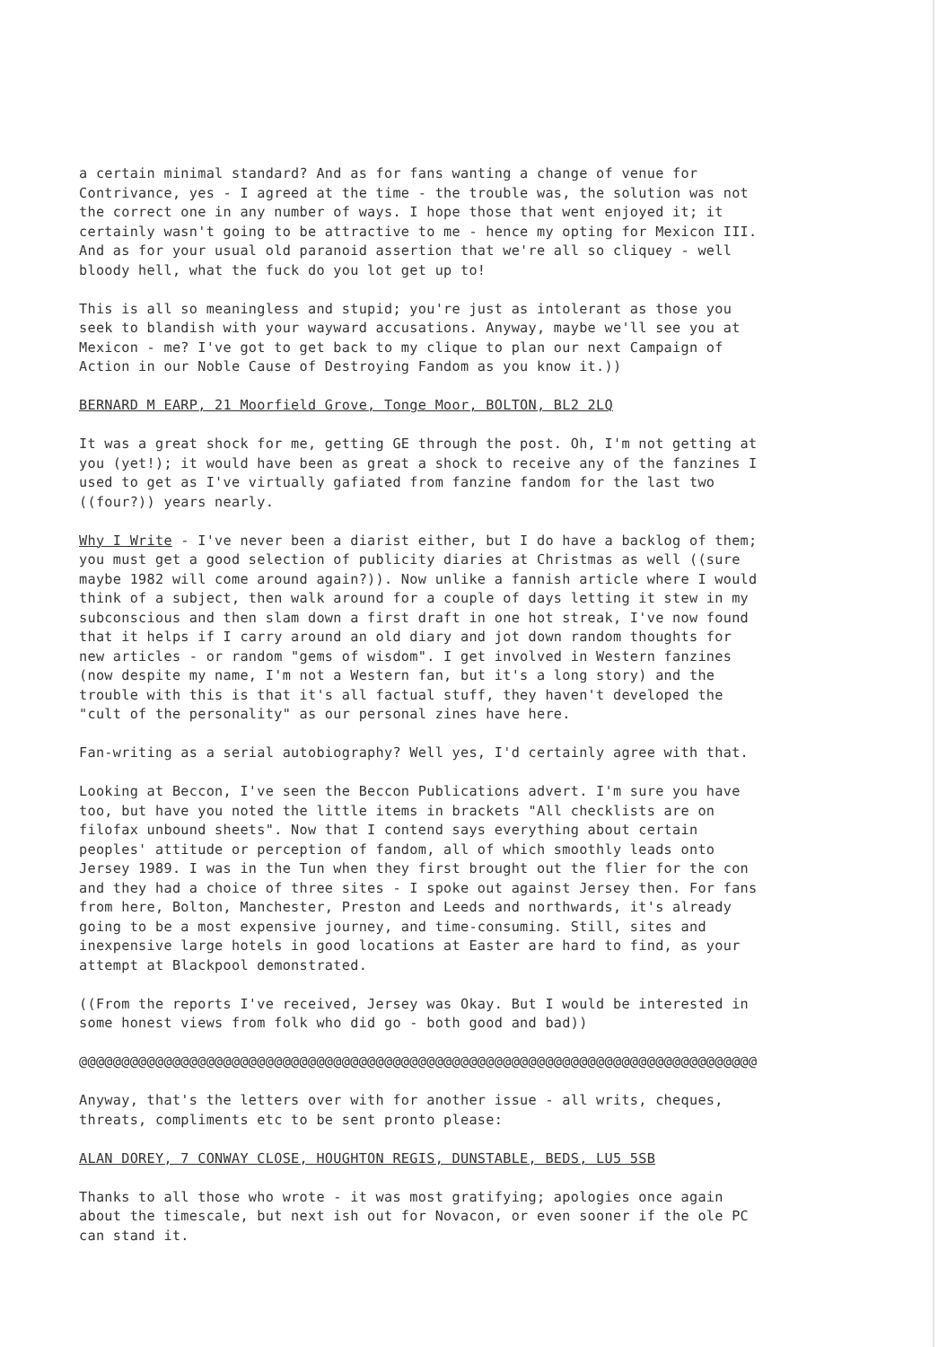a certain minimal standard? And as for fans wanting a change of venue for Contrivance, yes - I agreed at the time - the trouble was, the solution was not the correct one in any number of ways. I hope those that went enjoyed it; it certainly wasn't going to be attractive to me - hence my opting for Mexicon III. And as for your usual old paranoid assertion that we're all so cliquey - well bloody hell, what the fuck do you lot get up to!
This is all so meaningless and stupid; you're just as intolerant as those you seek to blandish with your wayward accusations. Anyway, maybe we'll see you at Mexicon - me? I've got to get back to my clique to plan our next Campaign of Action in our Noble Cause of Destroying Fandom as you know it.))
BERNARD M EARP, 21 Moorfield Grove, Tonge Moor, BOLTON, BL2 2LQ
It was a great shock for me, getting GE through the post. Oh, I'm not getting at you (yet!); it would have been as great a shock to receive any of the fanzines I used to get as I've virtually gafiated from fanzine fandom for the last two ((four?)) years nearly.
Why I Write - I've never been a diarist either, but I do have a backlog of them; you must get a good selection of publicity diaries at Christmas as well ((sure maybe 1982 will come around again?)). Now unlike a fannish article where I would think of a subject, then walk around for a couple of days letting it stew in my subconscious and then slam down a first draft in one hot streak, I've now found that it helps if I carry around an old diary and jot down random thoughts for new articles - or random "gems of wisdom". I get involved in Western fanzines (now despite my name, I'm not a Western fan, but it's a long story) and the trouble with this is that it's all factual stuff, they haven't developed the "cult of the personality" as our personal zines have here.
Fan-writing as a serial autobiography? Well yes, I'd certainly agree with that.
Looking at Beccon, I've seen the Beccon Publications advert. I'm sure you have too, but have you noted the little items in brackets "All checklists are on filofax unbound sheets". Now that I contend says everything about certain peoples' attitude or perception of fandom, all of which smoothly leads onto Jersey 1989. I was in the Tun when they first brought out the flier for the con and they had a choice of three sites - I spoke out against Jersey then. For fans from here, Bolton, Manchester, Preston and Leeds and northwards, it's already going to be a most expensive journey, and time-consuming. Still, sites and inexpensive large hotels in good locations at Easter are hard to find, as your attempt at Blackpool demonstrated.
((From the reports I've received, Jersey was Okay. But I would be interested in some honest views from folk who did go - both good and bad))
@@@@@@@@@@@@@@@@@@@@@@@@@@@@@@@@@@@@@@@@@@@@@@@@@@@@@@@@@@@@@@@@@@@@@@@@@@@@@@@@
Anyway, that's the letters over with for another issue - all writs, cheques, threats, compliments etc to be sent pronto please:
ALAN DOREY, 7 CONWAY CLOSE, HOUGHTON REGIS, DUNSTABLE, BEDS, LU5 5SB
Thanks to all those who wrote - it was most gratifying; apologies once again about the timescale, but next ish out for Novacon, or even sooner if the ole PC can stand it.